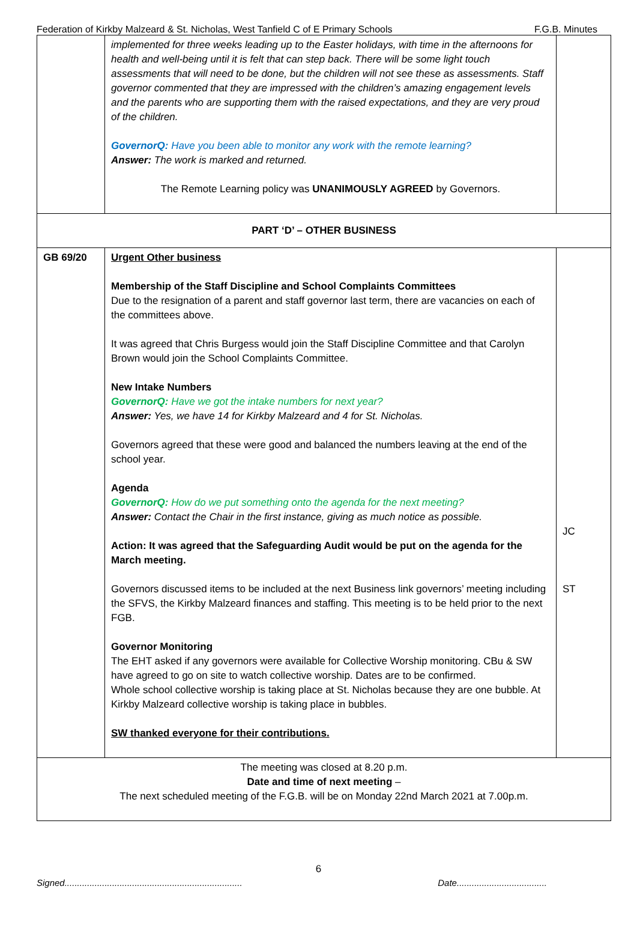Federation of Kirkby Malzeard & St. Nicholas, West Tanfield C of E Primary Schools F.G.B. Minutes
| | implemented for three weeks leading up to the Easter holidays, with time in the afternoons for health and well-being until it is felt that can step back. There will be some light touch assessments that will need to be done, but the children will not see these as assessments. Staff governor commented that they are impressed with the children’s amazing engagement levels and the parents who are supporting them with the raised expectations, and they are very proud of the children. GovernorQ: Have you been able to monitor any work with the remote learning? Answer: The work is marked and returned. The Remote Learning policy was UNANIMOUSLY AGREED by Governors. | |
| PART ‘D’ – OTHER BUSINESS | | |
| GB 69/20 | Urgent Other business Membership of the Staff Discipline and School Complaints Committees Due to the resignation of a parent and staff governor last term, there are vacancies on each of the committees above. It was agreed that Chris Burgess would join the Staff Discipline Committee and that Carolyn Brown would join the School Complaints Committee. New Intake Numbers GovernorQ: Have we got the intake numbers for next year? Answer: Yes, we have 14 for Kirkby Malzeard and 4 for St. Nicholas. Governors agreed that these were good and balanced the numbers leaving at the end of the school year. Agenda GovernorQ: How do we put something onto the agenda for the next meeting? Answer: Contact the Chair in the first instance, giving as much notice as possible. Action: It was agreed that the Safeguarding Audit would be put on the agenda for the March meeting. Governors discussed items to be included at the next Business link governors’ meeting including the SFVS, the Kirkby Malzeard finances and staffing. This meeting is to be held prior to the next FGB. Governor Monitoring The EHT asked if any governors were available for Collective Worship monitoring. CBu & SW have agreed to go on site to watch collective worship. Dates are to be confirmed. Whole school collective worship is taking place at St. Nicholas because they are one bubble. At Kirkby Malzeard collective worship is taking place in bubbles. SW thanked everyone for their contributions. | JC ST |
| The meeting was closed at 8.20 p.m. Date and time of next meeting – The next scheduled meeting of the F.G.B. will be on Monday 22nd March 2021 at 7.00p.m. | | |
6
Signed....................................................................... Date....................................